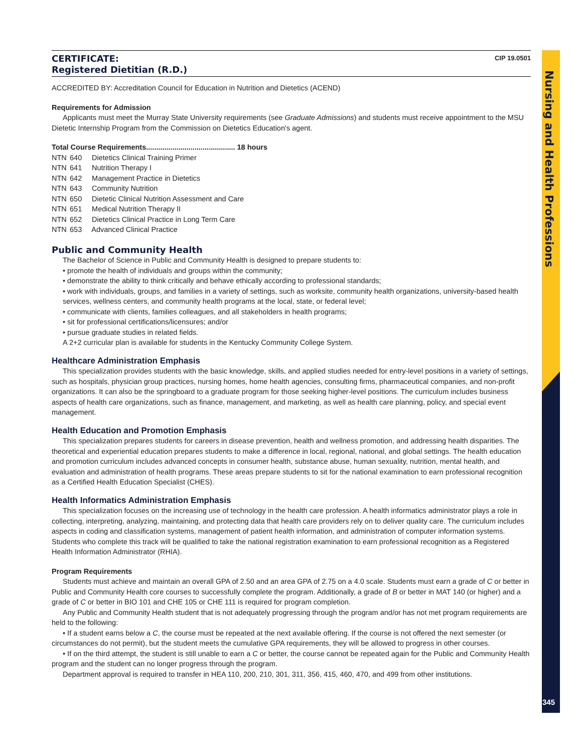Nursing and Health Professions
CERTIFICATE:
Registered Dietitian (R.D.)
CIP 19.0501
ACCREDITED BY: Accreditation Council for Education in Nutrition and Dietetics (ACEND)
Requirements for Admission
Applicants must meet the Murray State University requirements (see Graduate Admissions) and students must receive appointment to the MSU Dietetic Internship Program from the Commission on Dietetics Education's agent.
Total Course Requirements............................................ 18 hours
NTN 640 Dietetics Clinical Training Primer
NTN 641 Nutrition Therapy I
NTN 642 Management Practice in Dietetics
NTN 643 Community Nutrition
NTN 650 Dietetic Clinical Nutrition Assessment and Care
NTN 651 Medical Nutrition Therapy II
NTN 652 Dietetics Clinical Practice in Long Term Care
NTN 653 Advanced Clinical Practice
Public and Community Health
The Bachelor of Science in Public and Community Health is designed to prepare students to:
• promote the health of individuals and groups within the community;
• demonstrate the ability to think critically and behave ethically according to professional standards;
• work with individuals, groups, and families in a variety of settings, such as worksite, community health organizations, university-based health services, wellness centers, and community health programs at the local, state, or federal level;
• communicate with clients, families colleagues, and all stakeholders in health programs;
• sit for professional certifications/licensures; and/or
• pursue graduate studies in related fields.
A 2+2 curricular plan is available for students in the Kentucky Community College System.
Healthcare Administration Emphasis
This specialization provides students with the basic knowledge, skills, and applied studies needed for entry-level positions in a variety of settings, such as hospitals, physician group practices, nursing homes, home health agencies, consulting firms, pharmaceutical companies, and non-profit organizations. It can also be the springboard to a graduate program for those seeking higher-level positions. The curriculum includes business aspects of health care organizations, such as finance, management, and marketing, as well as health care planning, policy, and special event management.
Health Education and Promotion Emphasis
This specialization prepares students for careers in disease prevention, health and wellness promotion, and addressing health disparities. The theoretical and experiential education prepares students to make a difference in local, regional, national, and global settings. The health education and promotion curriculum includes advanced concepts in consumer health, substance abuse, human sexuality, nutrition, mental health, and evaluation and administration of health programs. These areas prepare students to sit for the national examination to earn professional recognition as a Certified Health Education Specialist (CHES).
Health Informatics Administration Emphasis
This specialization focuses on the increasing use of technology in the health care profession. A health informatics administrator plays a role in collecting, interpreting, analyzing, maintaining, and protecting data that health care providers rely on to deliver quality care. The curriculum includes aspects in coding and classification systems, management of patient health information, and administration of computer information systems. Students who complete this track will be qualified to take the national registration examination to earn professional recognition as a Registered Health Information Administrator (RHIA).
Program Requirements
Students must achieve and maintain an overall GPA of 2.50 and an area GPA of 2.75 on a 4.0 scale. Students must earn a grade of C or better in Public and Community Health core courses to successfully complete the program. Additionally, a grade of B or better in MAT 140 (or higher) and a grade of C or better in BIO 101 and CHE 105 or CHE 111 is required for program completion.
Any Public and Community Health student that is not adequately progressing through the program and/or has not met program requirements are held to the following:
• If a student earns below a C, the course must be repeated at the next available offering. If the course is not offered the next semester (or circumstances do not permit), but the student meets the cumulative GPA requirements, they will be allowed to progress in other courses.
• If on the third attempt, the student is still unable to earn a C or better, the course cannot be repeated again for the Public and Community Health program and the student can no longer progress through the program.
Department approval is required to transfer in HEA 110, 200, 210, 301, 311, 356, 415, 460, 470, and 499 from other institutions.
345